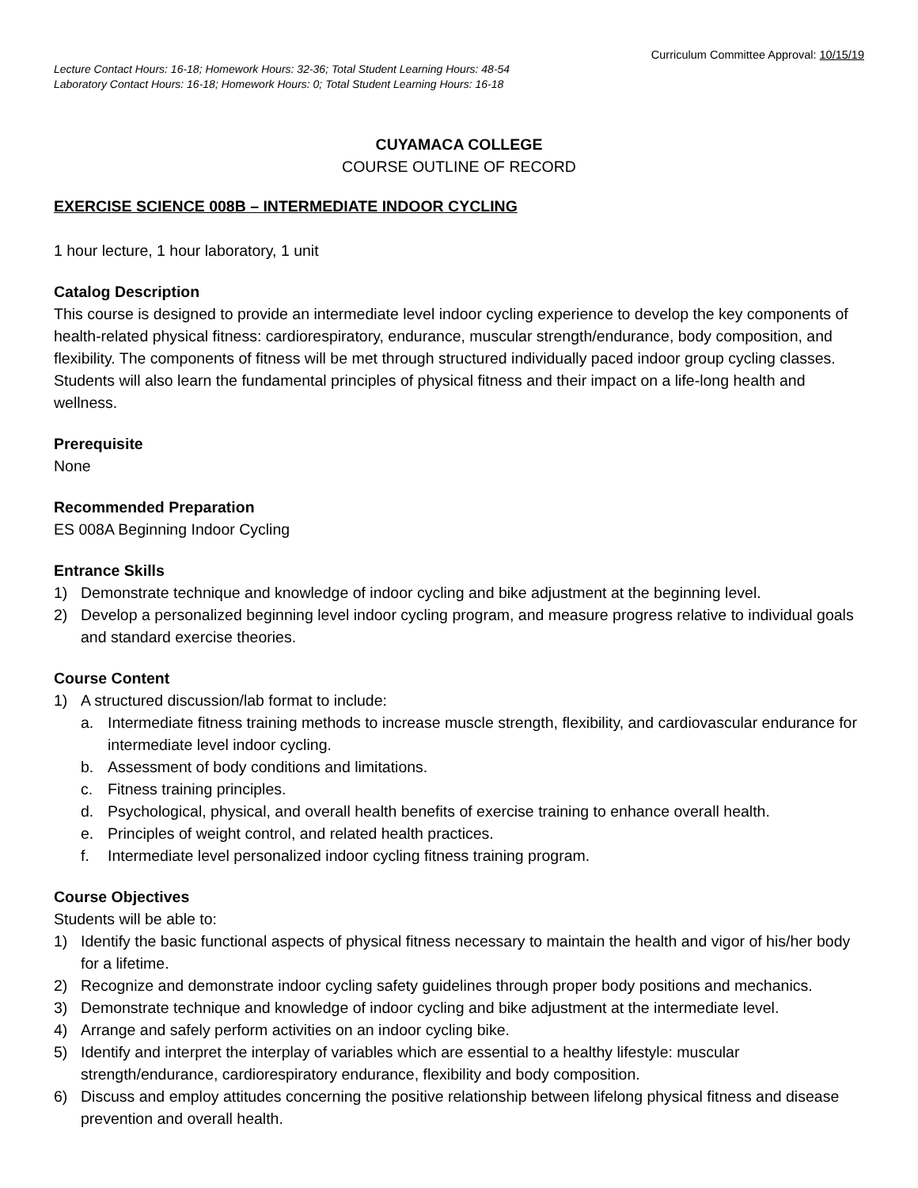Curriculum Committee Approval: 10/15/19
Lecture Contact Hours: 16-18; Homework Hours: 32-36; Total Student Learning Hours: 48-54
Laboratory Contact Hours: 16-18; Homework Hours: 0; Total Student Learning Hours: 16-18
CUYAMACA COLLEGE
COURSE OUTLINE OF RECORD
EXERCISE SCIENCE 008B – INTERMEDIATE INDOOR CYCLING
1 hour lecture, 1 hour laboratory, 1 unit
Catalog Description
This course is designed to provide an intermediate level indoor cycling experience to develop the key components of health-related physical fitness: cardiorespiratory, endurance, muscular strength/endurance, body composition, and flexibility. The components of fitness will be met through structured individually paced indoor group cycling classes. Students will also learn the fundamental principles of physical fitness and their impact on a life-long health and wellness.
Prerequisite
None
Recommended Preparation
ES 008A Beginning Indoor Cycling
Entrance Skills
1) Demonstrate technique and knowledge of indoor cycling and bike adjustment at the beginning level.
2) Develop a personalized beginning level indoor cycling program, and measure progress relative to individual goals and standard exercise theories.
Course Content
1) A structured discussion/lab format to include:
a. Intermediate fitness training methods to increase muscle strength, flexibility, and cardiovascular endurance for intermediate level indoor cycling.
b. Assessment of body conditions and limitations.
c. Fitness training principles.
d. Psychological, physical, and overall health benefits of exercise training to enhance overall health.
e. Principles of weight control, and related health practices.
f. Intermediate level personalized indoor cycling fitness training program.
Course Objectives
Students will be able to:
1) Identify the basic functional aspects of physical fitness necessary to maintain the health and vigor of his/her body for a lifetime.
2) Recognize and demonstrate indoor cycling safety guidelines through proper body positions and mechanics.
3) Demonstrate technique and knowledge of indoor cycling and bike adjustment at the intermediate level.
4) Arrange and safely perform activities on an indoor cycling bike.
5) Identify and interpret the interplay of variables which are essential to a healthy lifestyle: muscular strength/endurance, cardiorespiratory endurance, flexibility and body composition.
6) Discuss and employ attitudes concerning the positive relationship between lifelong physical fitness and disease prevention and overall health.